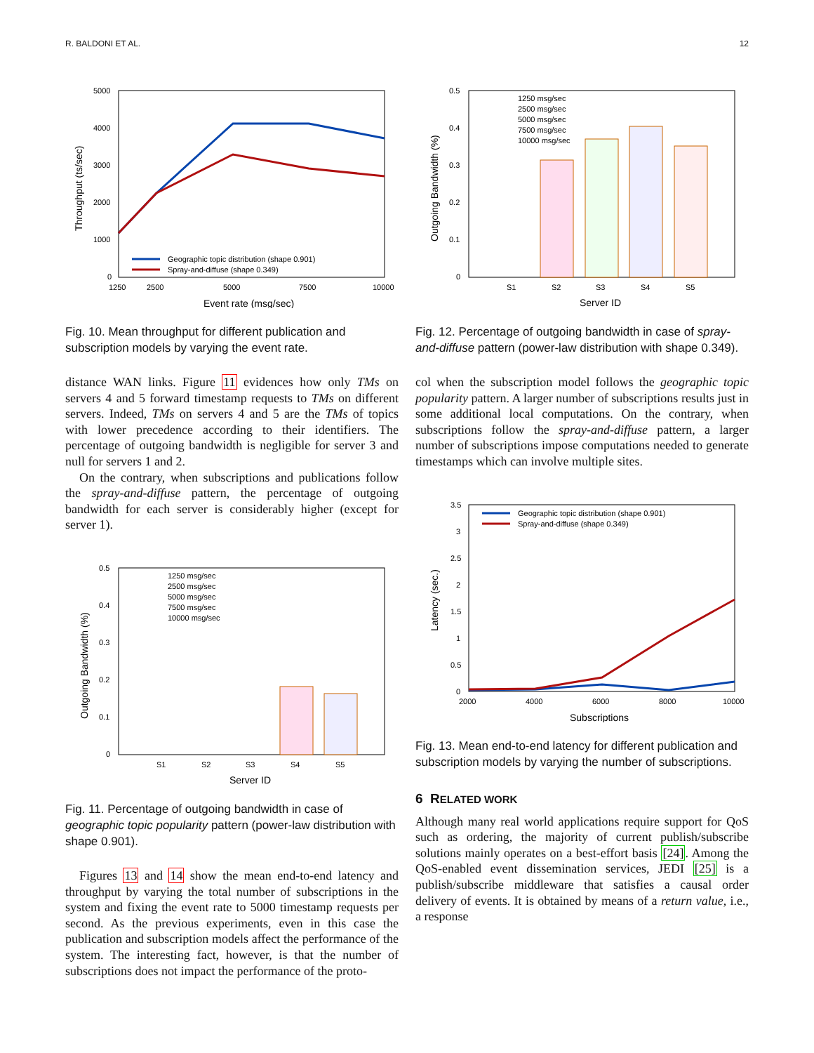R. BALDONI ET AL. 12
5000
4000
3000
2000
1000
0
1250
2500
5000
7500
10000
Event rate (msg/sec)
Throughput (ts/sec)
Geographic topic distribution (shape 0.901)
Spray-and-diffuse (shape 0.349)
Fig. 10. Mean throughput for different publication and subscription models by varying the event rate.
distance WAN links. Figure 11 evidences how only TMs on servers 4 and 5 forward timestamp requests to TMs on different servers. Indeed, TMs on servers 4 and 5 are the TMs of topics with lower precedence according to their identifiers. The percentage of outgoing bandwidth is negligible for server 3 and null for servers 1 and 2.
On the contrary, when subscriptions and publications follow the spray-and-diffuse pattern, the percentage of outgoing bandwidth for each server is considerably higher (except for server 1).
0.5
0.4
0.3
0.2
0.1
0
S1
S2
S3
S4
S5
Server ID
Outgoing Bandwidth (%)
1250 msg/sec
2500 msg/sec
5000 msg/sec
7500 msg/sec
10000 msg/sec
Fig. 11. Percentage of outgoing bandwidth in case of geographic topic popularity pattern (power-law distribution with shape 0.901).
Figures 13 and 14 show the mean end-to-end latency and throughput by varying the total number of subscriptions in the system and fixing the event rate to 5000 timestamp requests per second. As the previous experiments, even in this case the publication and subscription models affect the performance of the system. The interesting fact, however, is that the number of subscriptions does not impact the performance of the proto-
0.5
0.4
0.3
0.2
0.1
0
S1
S2
S3
S4
S5
Server ID
Outgoing Bandwidth (%)
1250 msg/sec
2500 msg/sec
5000 msg/sec
7500 msg/sec
10000 msg/sec
Fig. 12. Percentage of outgoing bandwidth in case of spray-and-diffuse pattern (power-law distribution with shape 0.349).
col when the subscription model follows the geographic topic popularity pattern. A larger number of subscriptions results just in some additional local computations. On the contrary, when subscriptions follow the spray-and-diffuse pattern, a larger number of subscriptions impose computations needed to generate timestamps which can involve multiple sites.
3.5
3
2.5
2
1.5
1
0.5
0
2000
4000
6000
8000
10000
Subscriptions
Latency (sec.)
Geographic topic distribution (shape 0.901)
Spray-and-diffuse (shape 0.349)
Fig. 13. Mean end-to-end latency for different publication and subscription models by varying the number of subscriptions.
6 RELATED WORK
Although many real world applications require support for QoS such as ordering, the majority of current publish/subscribe solutions mainly operates on a best-effort basis [24]. Among the QoS-enabled event dissemination services, JEDI [25] is a publish/subscribe middleware that satisfies a causal order delivery of events. It is obtained by means of a return value, i.e., a response